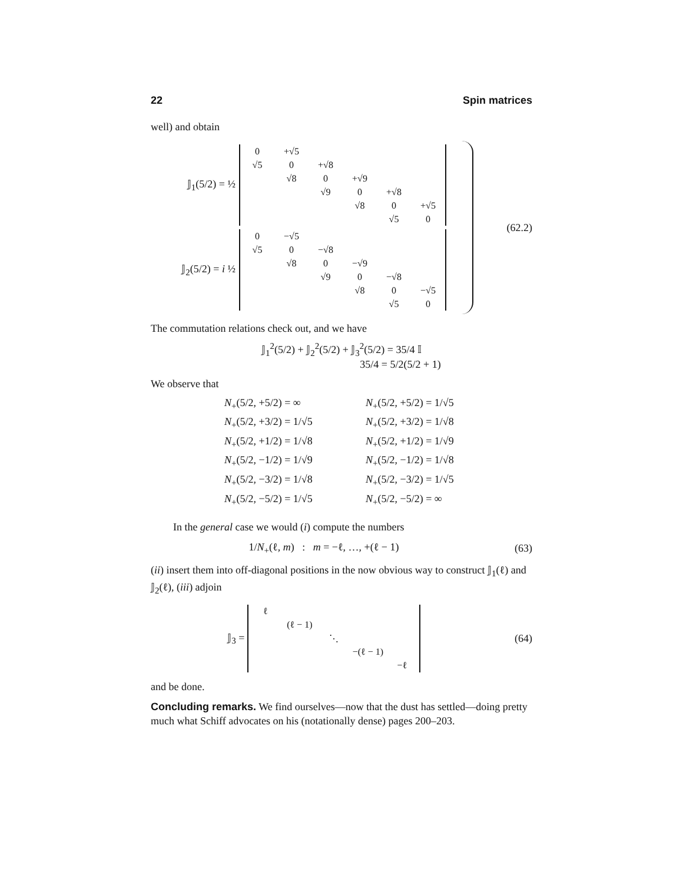22 Spin matrices
well) and obtain
𝕁<sub>1</sub>(5/2) = ½
| 0 | +√5 | | | | |
| √5 | 0 | +√8 | | | |
| | √8 | 0 | +√9 | | |
| | | √9 | 0 | +√8 | |
| | | | √8 | 0 | +√5 |
| | | | | √5 | 0 |
𝕁<sub>2</sub>(5/2) = i ½
| 0 | −√5 | | | | |
| √5 | 0 | −√8 | | | |
| | √8 | 0 | −√9 | | |
| | | √9 | 0 | −√8 | |
| | | | √8 | 0 | −√5 |
| | | | | √5 | 0 |
(62.2)
The commutation relations check out, and we have
𝕁<sub>1</sub><sup>2</sup>(5/2) + 𝕁<sub>2</sub><sup>2</sup>(5/2) + 𝕁<sub>3</sub><sup>2</sup>(5/2) = 35/4 𝕀
35/4 = 5/2(5/2 + 1)
We observe that
N<sub>+</sub>(5/2, +5/2) = ∞
N<sub>+</sub>(5/2, +5/2) = 1/√5
N<sub>+</sub>(5/2, +3/2) = 1/√5
N<sub>+</sub>(5/2, +3/2) = 1/√8
N<sub>+</sub>(5/2, +1/2) = 1/√8
N<sub>+</sub>(5/2, +1/2) = 1/√9
N<sub>+</sub>(5/2, −1/2) = 1/√9
N<sub>+</sub>(5/2, −1/2) = 1/√8
N<sub>+</sub>(5/2, −3/2) = 1/√8
N<sub>+</sub>(5/2, −3/2) = 1/√5
N<sub>+</sub>(5/2, −5/2) = 1/√5
N<sub>+</sub>(5/2, −5/2) = ∞
In the general case we would (i) compute the numbers
1/N<sub>+</sub>(ℓ, m) : m = −ℓ, …, +(ℓ − 1)
(63)
(ii) insert them into off-diagonal positions in the now obvious way to construct 𝕁<sub>1</sub>(ℓ) and 𝕁<sub>2</sub>(ℓ), (iii) adjoin
𝕁<sub>3</sub> =
| ℓ | | | | |
| | (ℓ − 1) | | | |
| | | ⋱ | | |
| | | | −(ℓ − 1) | |
| | | | | −ℓ |
(64)
and be done.
Concluding remarks. We find ourselves—now that the dust has settled—doing pretty much what Schiff advocates on his (notationally dense) pages 200–203.